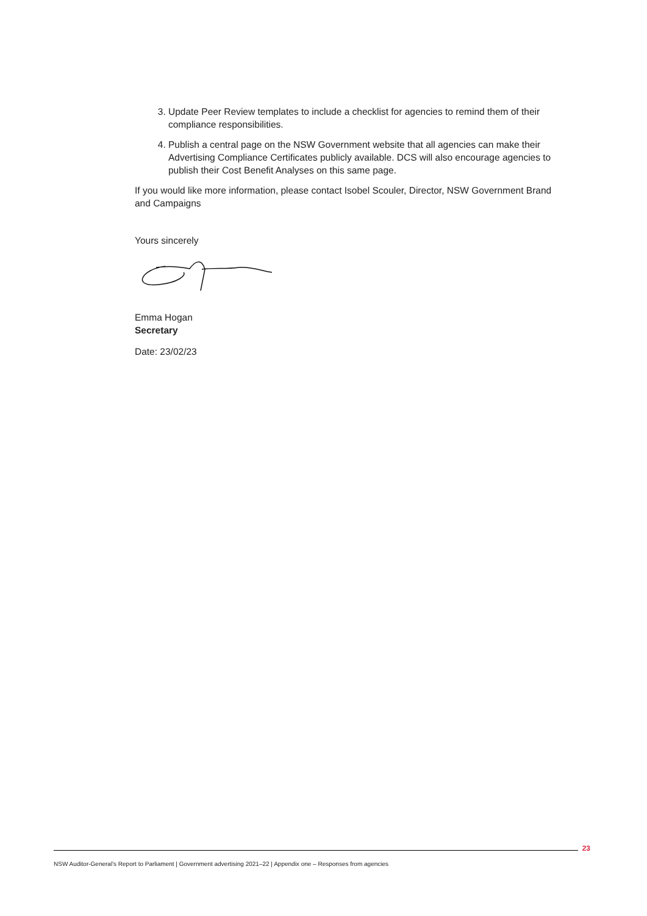3. Update Peer Review templates to include a checklist for agencies to remind them of their compliance responsibilities.
4. Publish a central page on the NSW Government website that all agencies can make their Advertising Compliance Certificates publicly available. DCS will also encourage agencies to publish their Cost Benefit Analyses on this same page.
If you would like more information, please contact Isobel Scouler, Director, NSW Government Brand and Campaigns
Yours sincerely
Emma Hogan
Secretary
Date: 23/02/23
23
NSW Auditor-General's Report to Parliament | Government advertising 2021–22 | Appendix one – Responses from agencies